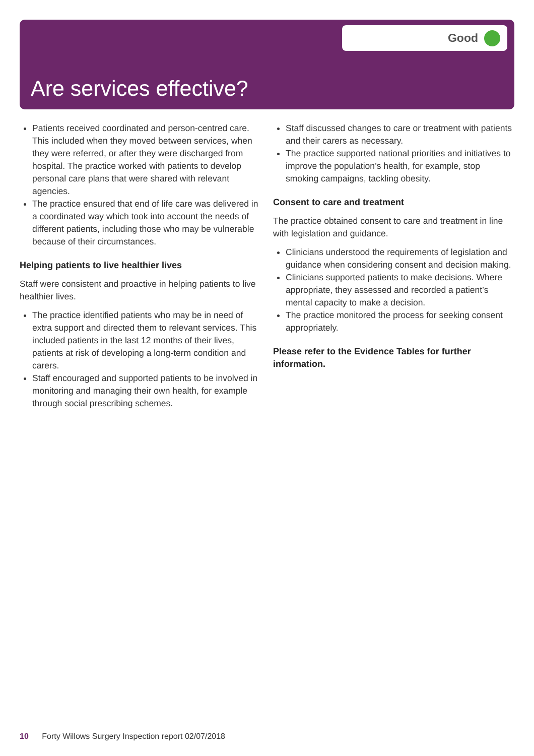Good
Are services effective?
Patients received coordinated and person-centred care. This included when they moved between services, when they were referred, or after they were discharged from hospital. The practice worked with patients to develop personal care plans that were shared with relevant agencies.
The practice ensured that end of life care was delivered in a coordinated way which took into account the needs of different patients, including those who may be vulnerable because of their circumstances.
Helping patients to live healthier lives
Staff were consistent and proactive in helping patients to live healthier lives.
The practice identified patients who may be in need of extra support and directed them to relevant services. This included patients in the last 12 months of their lives, patients at risk of developing a long-term condition and carers.
Staff encouraged and supported patients to be involved in monitoring and managing their own health, for example through social prescribing schemes.
Staff discussed changes to care or treatment with patients and their carers as necessary.
The practice supported national priorities and initiatives to improve the population’s health, for example, stop smoking campaigns, tackling obesity.
Consent to care and treatment
The practice obtained consent to care and treatment in line with legislation and guidance.
Clinicians understood the requirements of legislation and guidance when considering consent and decision making.
Clinicians supported patients to make decisions. Where appropriate, they assessed and recorded a patient’s mental capacity to make a decision.
The practice monitored the process for seeking consent appropriately.
Please refer to the Evidence Tables for further information.
10 Forty Willows Surgery Inspection report 02/07/2018